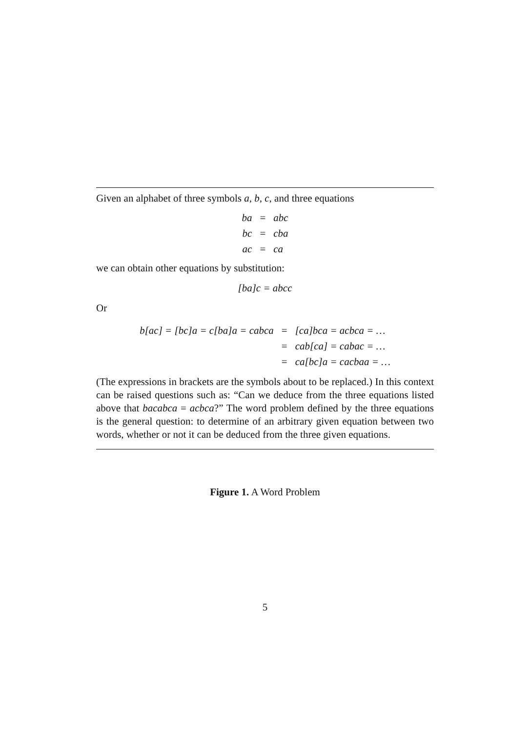Given an alphabet of three symbols a, b, c, and three equations
| ba | = | abc |
| bc | = | cba |
| ac | = | ca |
we can obtain other equations by substitution:
[ba]c = abcc
Or
| b[ac] = [bc]a = c[ba]a = cabca | = | [ca]bca = acbca = … |
| | = | cab[ca] = cabac = … |
| | = | ca[bc]a = cacbaa = … |
(The expressions in brackets are the symbols about to be replaced.) In this context can be raised questions such as: “Can we deduce from the three equations listed above that bacabca = acbca?” The word problem defined by the three equations is the general question: to determine of an arbitrary given equation between two words, whether or not it can be deduced from the three given equations.
Figure 1. A Word Problem
5